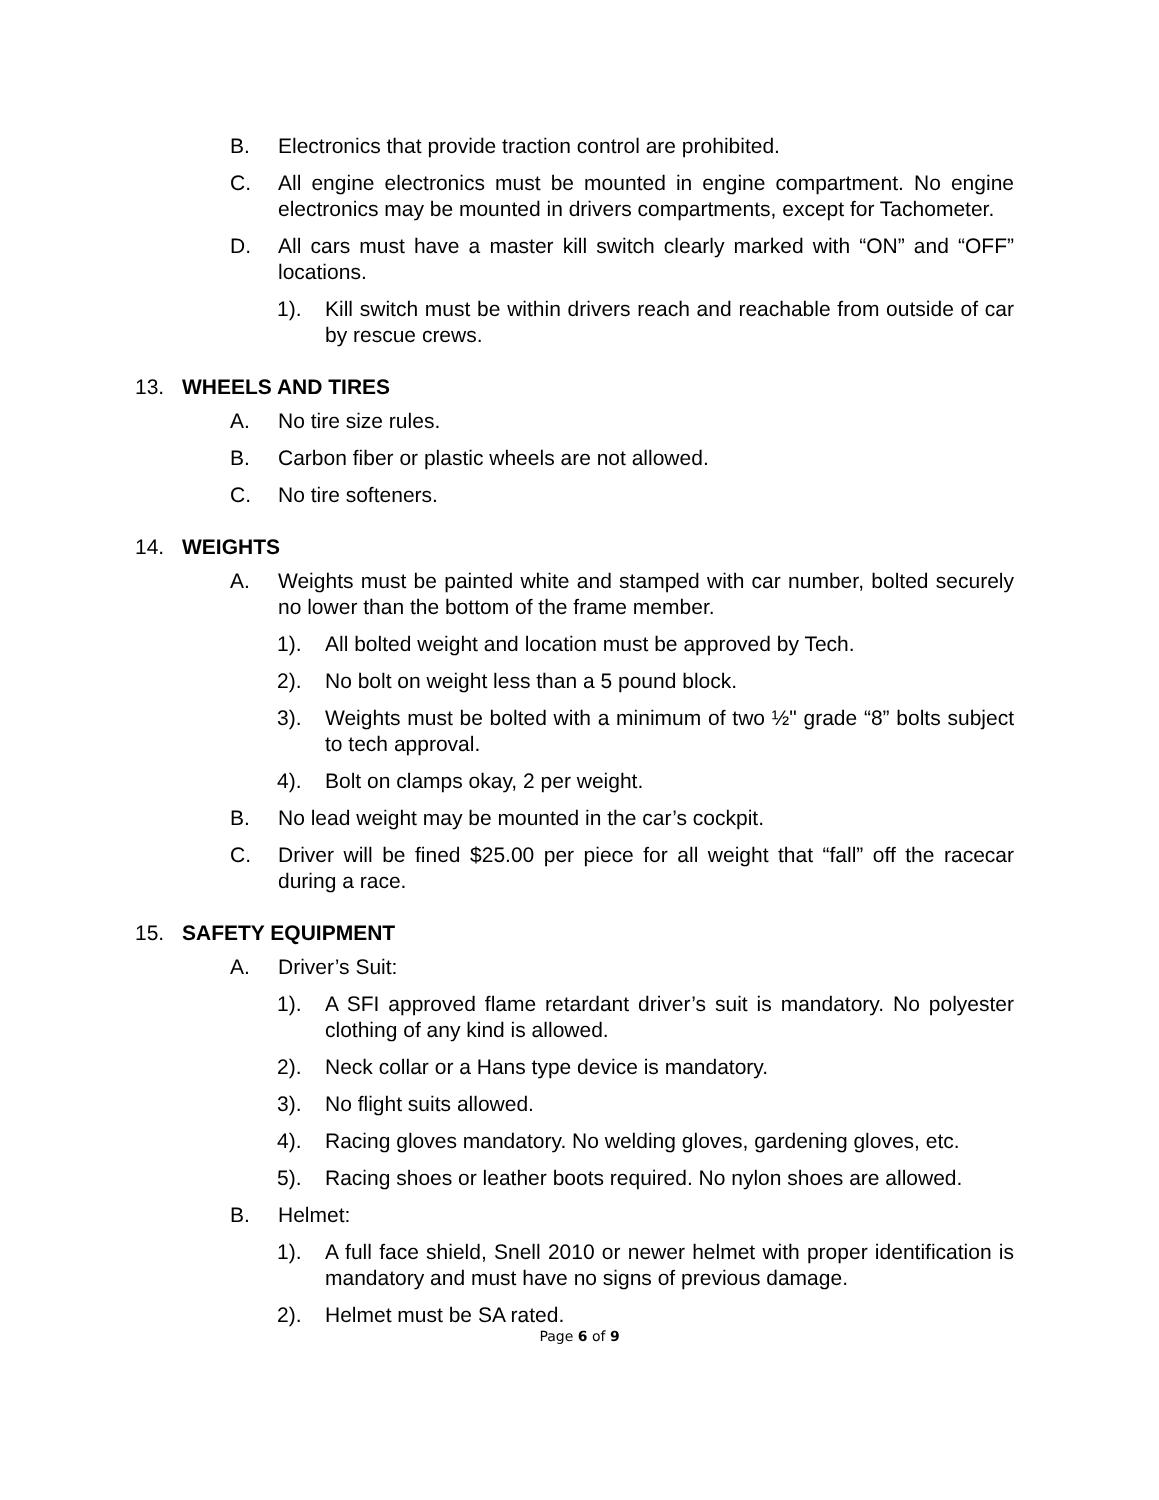B. Electronics that provide traction control are prohibited.
C. All engine electronics must be mounted in engine compartment. No engine electronics may be mounted in drivers compartments, except for Tachometer.
D. All cars must have a master kill switch clearly marked with “ON” and “OFF” locations.
1). Kill switch must be within drivers reach and reachable from outside of car by rescue crews.
13. WHEELS AND TIRES
A. No tire size rules.
B. Carbon fiber or plastic wheels are not allowed.
C. No tire softeners.
14. WEIGHTS
A. Weights must be painted white and stamped with car number, bolted securely no lower than the bottom of the frame member.
1). All bolted weight and location must be approved by Tech.
2). No bolt on weight less than a 5 pound block.
3). Weights must be bolted with a minimum of two ½" grade “8” bolts subject to tech approval.
4). Bolt on clamps okay, 2 per weight.
B. No lead weight may be mounted in the car’s cockpit.
C. Driver will be fined $25.00 per piece for all weight that “fall” off the racecar during a race.
15. SAFETY EQUIPMENT
A. Driver’s Suit:
1). A SFI approved flame retardant driver’s suit is mandatory. No polyester clothing of any kind is allowed.
2). Neck collar or a Hans type device is mandatory.
3). No flight suits allowed.
4). Racing gloves mandatory. No welding gloves, gardening gloves, etc.
5). Racing shoes or leather boots required. No nylon shoes are allowed.
B. Helmet:
1). A full face shield, Snell 2010 or newer helmet with proper identification is mandatory and must have no signs of previous damage.
2). Helmet must be SA rated.
Page 6 of 9